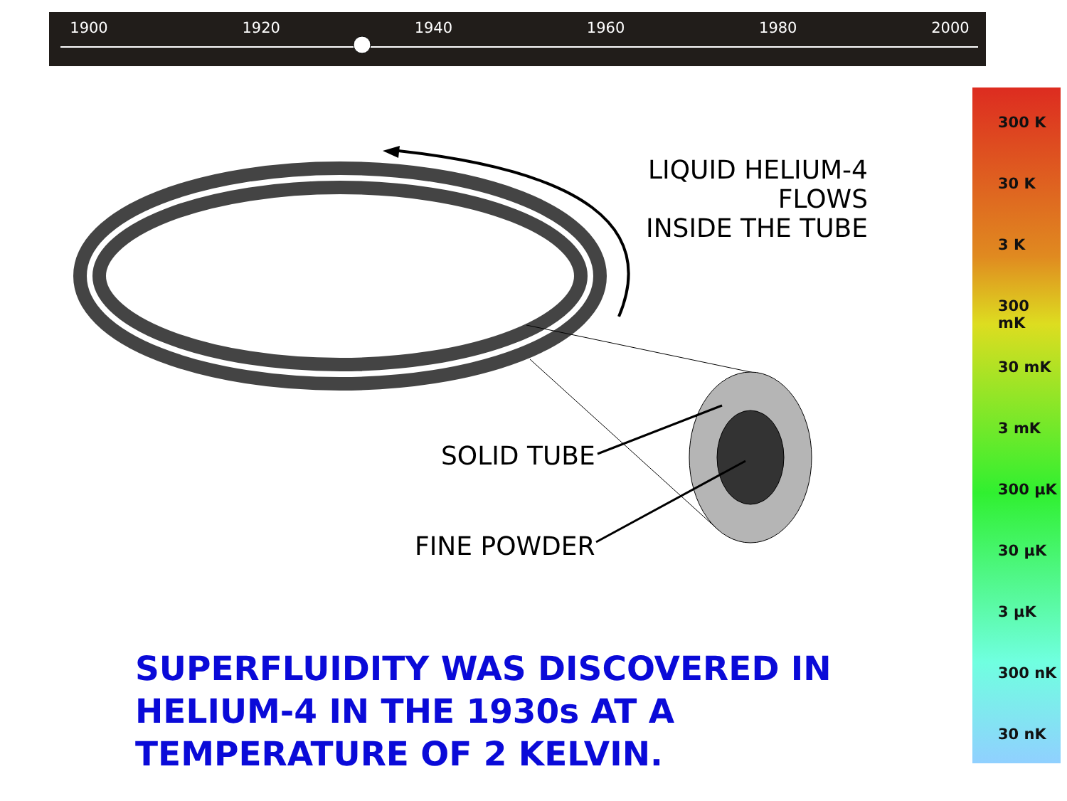1900 1920 1940 1960 1980 2000
LIQUID HELIUM-4 FLOWS
INSIDE THE TUBE
SOLID TUBE
FINE POWDER
300 K
30 K
3 K
300 mK
30 mK
3 mK
300 µK
30 µK
3 µK
300 nK
30 nK
SUPERFLUIDITY WAS DISCOVERED IN HELIUM-4 IN THE 1930s AT A TEMPERATURE OF 2 KELVIN.